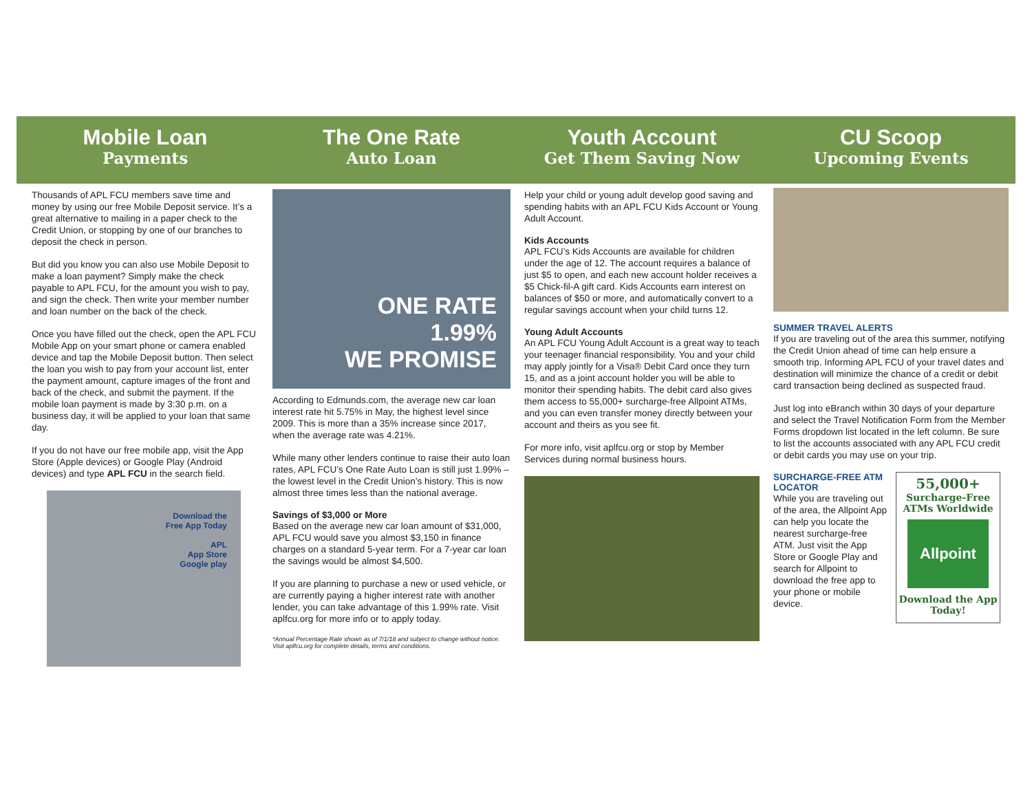Mobile Loan
Payments
Thousands of APL FCU members save time and money by using our free Mobile Deposit service. It’s a great alternative to mailing in a paper check to the Credit Union, or stopping by one of our branches to deposit the check in person.
But did you know you can also use Mobile Deposit to make a loan payment? Simply make the check payable to APL FCU, for the amount you wish to pay, and sign the check. Then write your member number and loan number on the back of the check.
Once you have filled out the check, open the APL FCU Mobile App on your smart phone or camera enabled device and tap the Mobile Deposit button. Then select the loan you wish to pay from your account list, enter the payment amount, capture images of the front and back of the check, and submit the payment. If the mobile loan payment is made by 3:30 p.m. on a business day, it will be applied to your loan that same day.
If you do not have our free mobile app, visit the App Store (Apple devices) or Google Play (Android devices) and type APL FCU in the search field.
Download the
Free App Today
APL
App Store
Google play
The One Rate
Auto Loan
ONE RATE
1.99%
WE PROMISE
According to Edmunds.com, the average new car loan interest rate hit 5.75% in May, the highest level since 2009. This is more than a 35% increase since 2017, when the average rate was 4.21%.
While many other lenders continue to raise their auto loan rates, APL FCU’s One Rate Auto Loan is still just 1.99% – the lowest level in the Credit Union’s history. This is now almost three times less than the national average.
Savings of $3,000 or More
Based on the average new car loan amount of $31,000, APL FCU would save you almost $3,150 in finance charges on a standard 5-year term. For a 7-year car loan the savings would be almost $4,500.
If you are planning to purchase a new or used vehicle, or are currently paying a higher interest rate with another lender, you can take advantage of this 1.99% rate. Visit aplfcu.org for more info or to apply today.
*Annual Percentage Rate shown as of 7/1/18 and subject to change without notice. Visit aplfcu.org for complete details, terms and conditions.
Youth Account
Get Them Saving Now
Help your child or young adult develop good saving and spending habits with an APL FCU Kids Account or Young Adult Account.
Kids Accounts
APL FCU’s Kids Accounts are available for children under the age of 12. The account requires a balance of just $5 to open, and each new account holder receives a $5 Chick-fil-A gift card. Kids Accounts earn interest on balances of $50 or more, and automatically convert to a regular savings account when your child turns 12.
Young Adult Accounts
An APL FCU Young Adult Account is a great way to teach your teenager financial responsibility. You and your child may apply jointly for a Visa® Debit Card once they turn 15, and as a joint account holder you will be able to monitor their spending habits. The debit card also gives them access to 55,000+ surcharge-free Allpoint ATMs, and you can even transfer money directly between your account and theirs as you see fit.
For more info, visit aplfcu.org or stop by Member Services during normal business hours.
CU Scoop
Upcoming Events
SUMMER TRAVEL ALERTS
If you are traveling out of the area this summer, notifying the Credit Union ahead of time can help ensure a smooth trip. Informing APL FCU of your travel dates and destination will minimize the chance of a credit or debit card transaction being declined as suspected fraud.
Just log into eBranch within 30 days of your departure and select the Travel Notification Form from the Member Forms dropdown list located in the left column. Be sure to list the accounts associated with any APL FCU credit or debit cards you may use on your trip.
SURCHARGE-FREE ATM LOCATOR
While you are traveling out of the area, the Allpoint App can help you locate the nearest surcharge-free ATM. Just visit the App Store or Google Play and search for Allpoint to download the free app to your phone or mobile device.
55,000+
Surcharge-Free ATMs Worldwide
Allpoint
Download the App Today!